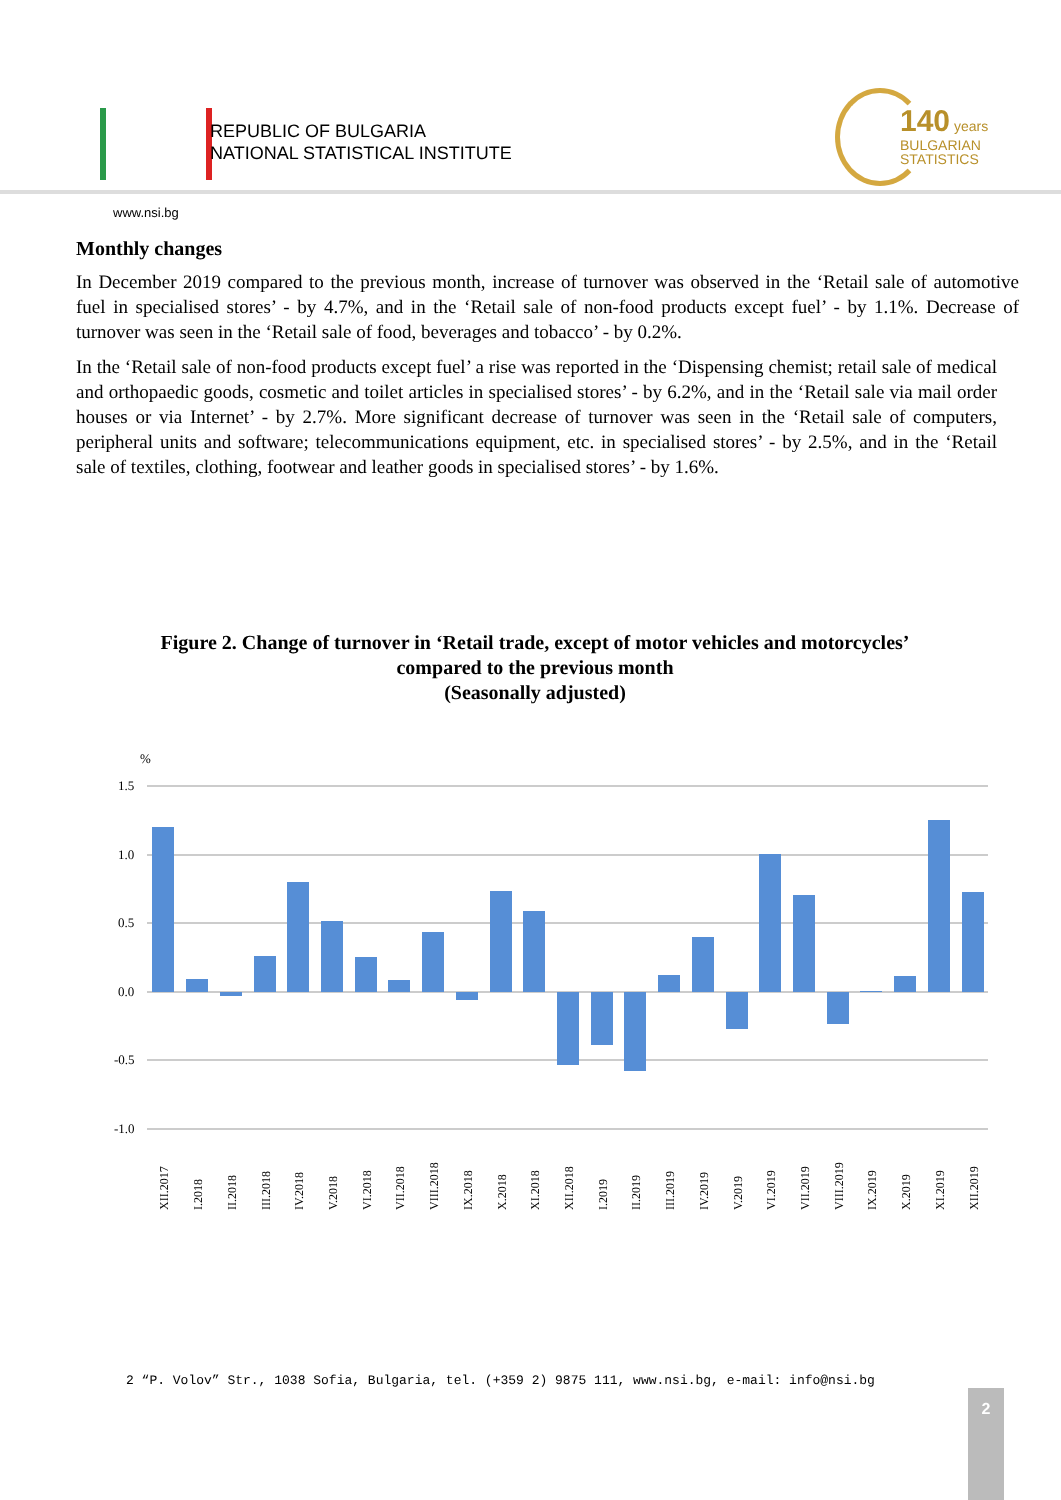REPUBLIC OF BULGARIA
NATIONAL STATISTICAL INSTITUTE
140 years
BULGARIAN
STATISTICS
www.nsi.bg
Monthly changes
In December 2019 compared to the previous month, increase of turnover was observed in the ‘Retail sale of automotive fuel in specialised stores’ - by 4.7%, and in the ‘Retail sale of non-food products except fuel’ - by 1.1%. Decrease of turnover was seen in the ‘Retail sale of food, beverages and tobacco’ - by 0.2%.
In the ‘Retail sale of non-food products except fuel’ a rise was reported in the ‘Dispensing chemist; retail sale of medical and orthopaedic goods, cosmetic and toilet articles in specialised stores’ - by 6.2%, and in the ‘Retail sale via mail order houses or via Internet’ - by 2.7%. More significant decrease of turnover was seen in the ‘Retail sale of computers, peripheral units and software; telecommunications equipment, etc. in specialised stores’ - by 2.5%, and in the ‘Retail sale of textiles, clothing, footwear and leather goods in specialised stores’ - by 1.6%.
Figure 2. Change of turnover in ‘Retail trade, except of motor vehicles and motorcycles’ compared to the previous month
(Seasonally adjusted)
%
1.5
1.0
0.5
0.0
-0.5
-1.0
XII.2017
I.2018
II.2018
III.2018
IV.2018
V.2018
VI.2018
VII.2018
VIII.2018
IX.2018
X.2018
XI.2018
XII.2018
I.2019
II.2019
III.2019
IV.2019
V.2019
VI.2019
VII.2019
VIII.2019
IX.2019
X.2019
XI.2019
XII.2019
2 “P. Volov” Str., 1038 Sofia, Bulgaria, tel. (+359 2) 9875 111, www.nsi.bg, e-mail: info@nsi.bg
2